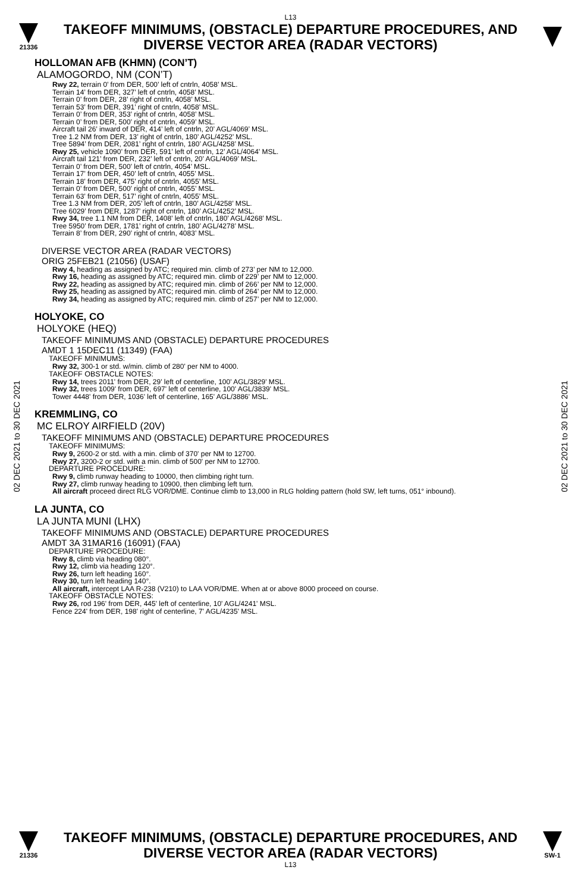L13
21336
TAKEOFF MINIMUMS, (OBSTACLE) DEPARTURE PROCEDURES, AND
DIVERSE VECTOR AREA (RADAR VECTORS)
02 DEC 2021 to 30 DEC 2021
02 DEC 2021 to 30 DEC 2021
HOLLOMAN AFB (KHMN) (CON’T)
ALAMOGORDO, NM (CON’T)
Rwy 22, terrain 0’ from DER, 500’ left of cntrln, 4058’ MSL.
Terrain 14’ from DER, 327’ left of cntrln, 4058’ MSL.
Terrain 0’ from DER, 28’ right of cntrln, 4058’ MSL.
Terrain 53’ from DER, 391’ right of cntrln, 4058’ MSL.
Terrain 0’ from DER, 353’ right of cntrln, 4058’ MSL.
Terrain 0’ from DER, 500’ right of cntrln, 4059’ MSL.
Aircraft tail 26’ inward of DER, 414’ left of cntrln, 20’ AGL/4069’ MSL.
Tree 1.2 NM from DER, 13’ right of cntrln, 180’ AGL/4252’ MSL.
Tree 5894’ from DER, 2081’ right of cntrln, 180’ AGL/4258’ MSL.
Rwy 25, vehicle 1090’ from DER, 591’ left of cntrln, 12’ AGL/4064’ MSL.
Aircraft tail 121’ from DER, 232’ left of cntrln, 20’ AGL/4069’ MSL.
Terrain 0’ from DER, 500’ left of cntrln, 4054’ MSL.
Terrain 17’ from DER, 450’ left of cntrln, 4055’ MSL.
Terrain 18’ from DER, 475’ right of cntrln, 4055’ MSL.
Terrain 0’ from DER, 500’ right of cntrln, 4055’ MSL.
Terrain 63’ from DER, 517’ right of cntrln, 4055’ MSL.
Tree 1.3 NM from DER, 205’ left of cntrln, 180’ AGL/4258’ MSL.
Tree 6029’ from DER, 1287’ right of cntrln, 180’ AGL/4252’ MSL.
Rwy 34, tree 1.1 NM from DER, 1408’ left of cntrln, 180’ AGL/4268’ MSL.
Tree 5950’ from DER, 1781’ right of cntrln, 180’ AGL/4278’ MSL.
Terrain 8’ from DER, 290’ right of cntrln, 4083’ MSL.
DIVERSE VECTOR AREA (RADAR VECTORS)
ORIG 25FEB21 (21056) (USAF)
Rwy 4, heading as assigned by ATC; required min. climb of 273’ per NM to 12,000.
Rwy 16, heading as assigned by ATC; required min. climb of 229’ per NM to 12,000.
Rwy 22, heading as assigned by ATC; required min. climb of 266’ per NM to 12,000.
Rwy 25, heading as assigned by ATC; required min. climb of 264’ per NM to 12,000.
Rwy 34, heading as assigned by ATC; required min. climb of 257’ per NM to 12,000.
HOLYOKE, CO
HOLYOKE (HEQ)
TAKEOFF MINIMUMS AND (OBSTACLE) DEPARTURE PROCEDURES
AMDT 1 15DEC11 (11349) (FAA)
TAKEOFF MINIMUMS:
Rwy 32, 300-1 or std. w/min. climb of 280' per NM to 4000.
TAKEOFF OBSTACLE NOTES:
Rwy 14, trees 2011' from DER, 29' left of centerline, 100' AGL/3829' MSL.
Rwy 32, trees 1009' from DER, 697' left of centerline, 100' AGL/3839' MSL.
Tower 4448' from DER, 1036' left of centerline, 165' AGL/3886' MSL.
KREMMLING, CO
MC ELROY AIRFIELD (20V)
TAKEOFF MINIMUMS AND (OBSTACLE) DEPARTURE PROCEDURES
TAKEOFF MINIMUMS:
Rwy 9, 2600-2 or std. with a min. climb of 370' per NM to 12700.
Rwy 27, 3200-2 or std. with a min. climb of 500' per NM to 12700.
DEPARTURE PROCEDURE:
Rwy 9, climb runway heading to 10000, then climbing right turn.
Rwy 27, climb runway heading to 10900, then climbing left turn.
All aircraft proceed direct RLG VOR/DME. Continue climb to 13,000 in RLG holding pattern (hold SW, left turns, 051° inbound).
LA JUNTA, CO
LA JUNTA MUNI (LHX)
TAKEOFF MINIMUMS AND (OBSTACLE) DEPARTURE PROCEDURES
AMDT 3A 31MAR16 (16091) (FAA)
DEPARTURE PROCEDURE:
Rwy 8, climb via heading 080°.
Rwy 12, climb via heading 120°.
Rwy 26, turn left heading 160°.
Rwy 30, turn left heading 140°.
All aircraft, intercept LAA R-238 (V210) to LAA VOR/DME. When at or above 8000 proceed on course.
TAKEOFF OBSTACLE NOTES:
Rwy 26, rod 196' from DER, 445' left of centerline, 10' AGL/4241' MSL.
Fence 224' from DER, 198' right of centerline, 7' AGL/4235' MSL.
21336
TAKEOFF MINIMUMS, (OBSTACLE) DEPARTURE PROCEDURES, AND
DIVERSE VECTOR AREA (RADAR VECTORS)
SW-1
L13